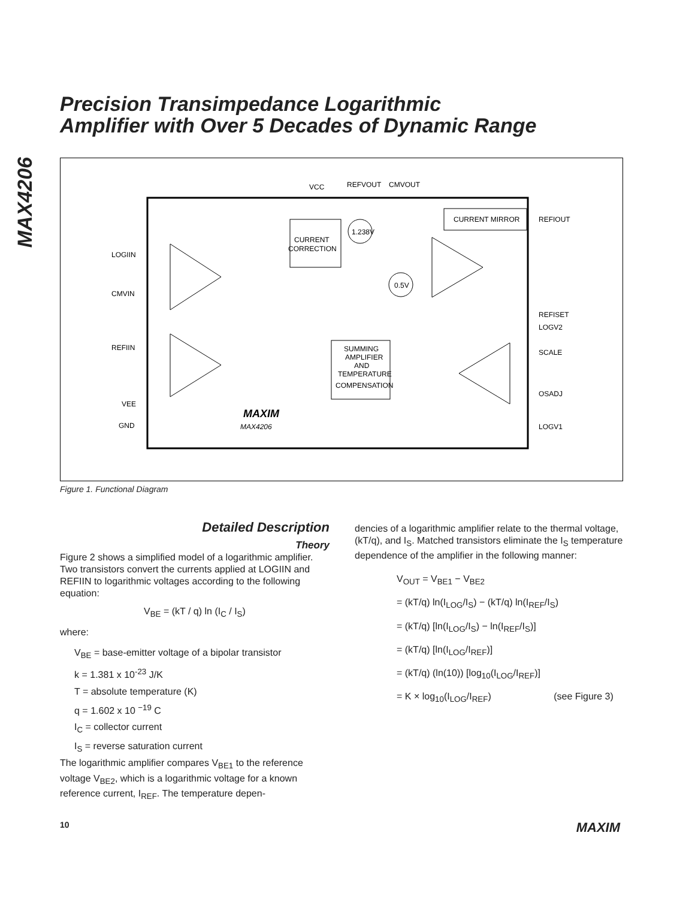MAX4206
Precision Transimpedance Logarithmic
Amplifier with Over 5 Decades of Dynamic Range
VCC
REFVOUT
CMVOUT
LOGIIN
CMVIN
REFIIN
VEE
GND
REFIOUT
REFISET
LOGV2
SCALE
OSADJ
LOGV1
CURRENT
CORRECTION
CURRENT MIRROR
SUMMING
AMPLIFIER
AND
TEMPERATURE
COMPENSATION
1.238V
0.5V
MAXIM
MAX4206
Figure 1. Functional Diagram
Detailed Description
Theory
Figure 2 shows a simplified model of a logarithmic amplifier. Two transistors convert the currents applied at LOGIIN and REFIIN to logarithmic voltages according to the following equation:
V<sub>BE</sub> = (kT / q) ln (I<sub>C</sub> / I<sub>S</sub>)
where:
V<sub>BE</sub> = base-emitter voltage of a bipolar transistor
k = 1.381 x 10<sup>-23</sup> J/K
T = absolute temperature (K)
q = 1.602 x 10 <sup>−19</sup> C
I<sub>C</sub> = collector current
I<sub>S</sub> = reverse saturation current
The logarithmic amplifier compares V<sub>BE1</sub> to the reference voltage V<sub>BE2</sub>, which is a logarithmic voltage for a known reference current, I<sub>REF</sub>. The temperature depen-
dencies of a logarithmic amplifier relate to the thermal voltage, (kT/q), and I<sub>S</sub>. Matched transistors eliminate the I<sub>S</sub> temperature dependence of the amplifier in the following manner:
V<sub>OUT</sub> = V<sub>BE1</sub> − V<sub>BE2</sub>
= (kT/q) ln(I<sub>LOG</sub>/I<sub>S</sub>) − (kT/q) ln(I<sub>REF</sub>/I<sub>S</sub>)
= (kT/q) [ln(I<sub>LOG</sub>/I<sub>S</sub>) − ln(I<sub>REF</sub>/I<sub>S</sub>)]
= (kT/q) [ln(I<sub>LOG</sub>/I<sub>REF</sub>)]
= (kT/q) (ln(10)) [log<sub>10</sub>(I<sub>LOG</sub>/I<sub>REF</sub>)]
= K × log<sub>10</sub>(I<sub>LOG</sub>/I<sub>REF</sub>) (see Figure 3)
10 MAXIM